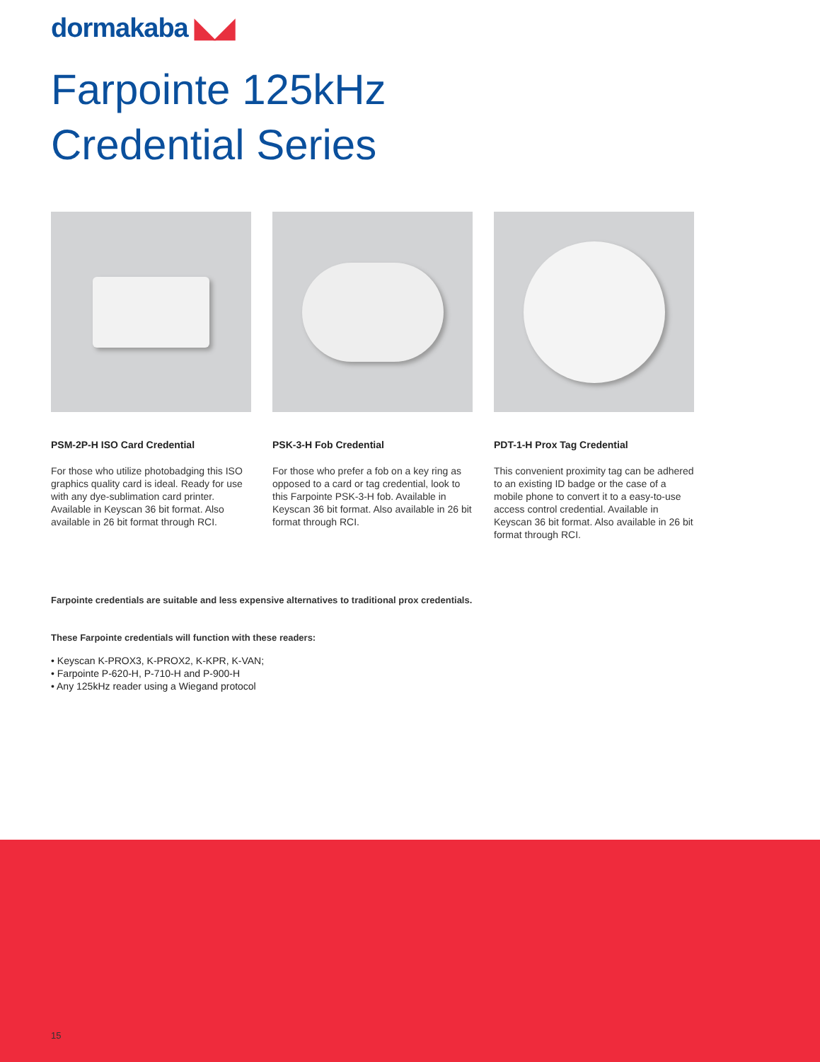dormakaba ◣◢
Farpointe 125kHz
Credential Series
PSM-2P-H ISO Card Credential
For those who utilize photobadging this ISO graphics quality card is ideal. Ready for use with any dye-sublimation card printer. Available in Keyscan 36 bit format. Also available in 26 bit format through RCI.
PSK-3-H Fob Credential
For those who prefer a fob on a key ring as opposed to a card or tag credential, look to this Farpointe PSK-3-H fob. Available in Keyscan 36 bit format. Also available in 26 bit format through RCI.
PDT-1-H Prox Tag Credential
This convenient proximity tag can be adhered to an existing ID badge or the case of a mobile phone to convert it to a easy-to-use access control credential. Available in Keyscan 36 bit format. Also available in 26 bit format through RCI.
Farpointe credentials are suitable and less expensive alternatives to traditional prox credentials.
These Farpointe credentials will function with these readers:
• Keyscan K-PROX3, K-PROX2, K-KPR, K-VAN;
• Farpointe P-620-H, P-710-H and P-900-H
• Any 125kHz reader using a Wiegand protocol
15